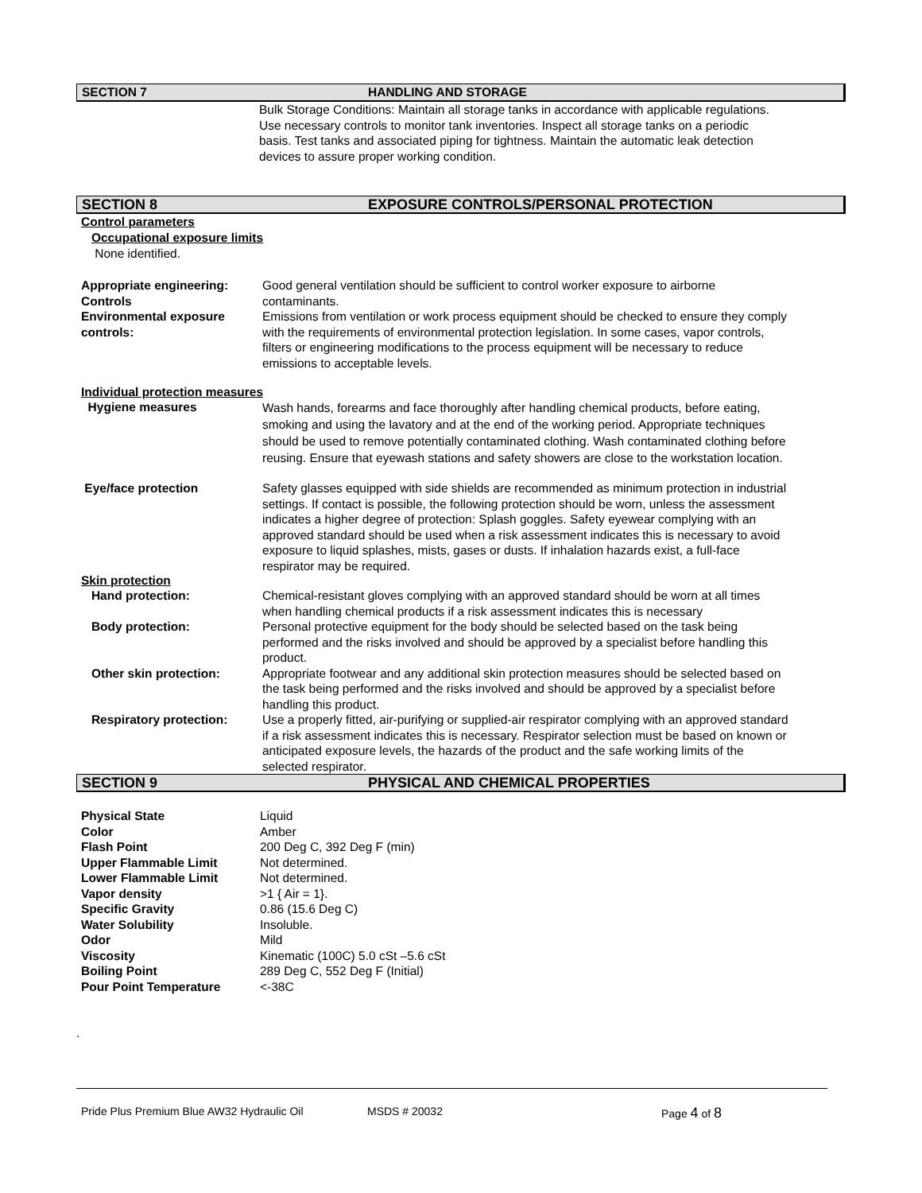SECTION 7 HANDLING AND STORAGE
Bulk Storage Conditions: Maintain all storage tanks in accordance with applicable regulations. Use necessary controls to monitor tank inventories. Inspect all storage tanks on a periodic basis. Test tanks and associated piping for tightness. Maintain the automatic leak detection devices to assure proper working condition.
SECTION 8 EXPOSURE CONTROLS/PERSONAL PROTECTION
Control parameters
Occupational exposure limits
None identified.
Appropriate engineering: Controls
Good general ventilation should be sufficient to control worker exposure to airborne contaminants.
Environmental exposure controls:
Emissions from ventilation or work process equipment should be checked to ensure they comply with the requirements of environmental protection legislation. In some cases, vapor controls, filters or engineering modifications to the process equipment will be necessary to reduce emissions to acceptable levels.
Individual protection measures
Hygiene measures
Wash hands, forearms and face thoroughly after handling chemical products, before eating, smoking and using the lavatory and at the end of the working period. Appropriate techniques should be used to remove potentially contaminated clothing. Wash contaminated clothing before reusing. Ensure that eyewash stations and safety showers are close to the workstation location.
Eye/face protection Safety glasses equipped with side shields are recommended as minimum protection in industrial settings. If contact is possible, the following protection should be worn, unless the assessment indicates a higher degree of protection: Splash goggles. Safety eyewear complying with an approved standard should be used when a risk assessment indicates this is necessary to avoid exposure to liquid splashes, mists, gases or dusts. If inhalation hazards exist, a full-face respirator may be required.
Skin protection
Hand protection: Chemical-resistant gloves complying with an approved standard should be worn at all times when handling chemical products if a risk assessment indicates this is necessary
Body protection: Personal protective equipment for the body should be selected based on the task being performed and the risks involved and should be approved by a specialist before handling this product.
Other skin protection: Appropriate footwear and any additional skin protection measures should be selected based on the task being performed and the risks involved and should be approved by a specialist before handling this product.
Respiratory protection: Use a properly fitted, air-purifying or supplied-air respirator complying with an approved standard if a risk assessment indicates this is necessary. Respirator selection must be based on known or anticipated exposure levels, the hazards of the product and the safe working limits of the selected respirator.
SECTION 9 PHYSICAL AND CHEMICAL PROPERTIES
| Physical State | Liquid |
| Color | Amber |
| Flash Point | 200 Deg C, 392 Deg F (min) |
| Upper Flammable Limit | Not determined. |
| Lower Flammable Limit | Not determined. |
| Vapor density | >1 { Air = 1}. |
| Specific Gravity | 0.86 (15.6 Deg C) |
| Water Solubility | Insoluble. |
| Odor | Mild |
| Viscosity | Kinematic (100C) 5.0 cSt –5.6 cSt |
| Boiling Point | 289 Deg C, 552 Deg F (Initial) |
| Pour Point Temperature | <-38C |
.
Pride Plus Premium Blue AW32 Hydraulic Oil MSDS # 20032 Page 4 of 8